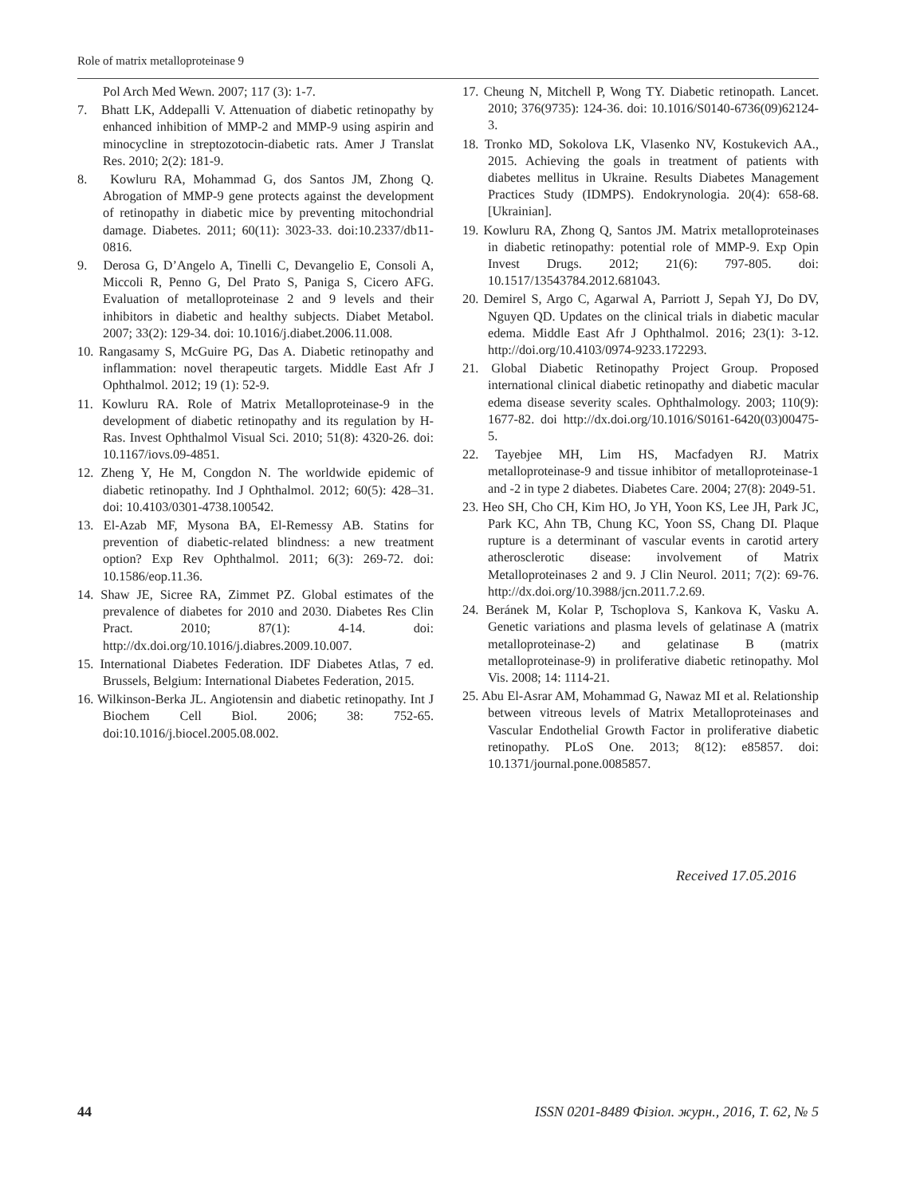Role of matrix metalloproteinase 9
Pol Arch Med Wewn. 2007; 117 (3): 1-7.
7. Bhatt LK, Addepalli V. Attenuation of diabetic retinopathy by enhanced inhibition of MMP-2 and MMP-9 using aspirin and minocycline in streptozotocin-diabetic rats. Amer J Translat Res. 2010; 2(2): 181-9.
8. Kowluru RA, Mohammad G, dos Santos JM, Zhong Q. Abrogation of MMP-9 gene protects against the development of retinopathy in diabetic mice by preventing mitochondrial damage. Diabetes. 2011; 60(11): 3023-33. doi:10.2337/db11-0816.
9. Derosa G, D’Angelo A, Tinelli C, Devangelio E, Consoli A, Miccoli R, Penno G, Del Prato S, Paniga S, Cicero AFG. Evaluation of metalloproteinase 2 and 9 levels and their inhibitors in diabetic and healthy subjects. Diabet Metabol. 2007; 33(2): 129-34. doi: 10.1016/j.diabet.2006.11.008.
10. Rangasamy S, McGuire PG, Das A. Diabetic retinopathy and inflammation: novel therapeutic targets. Middle East Afr J Ophthalmol. 2012; 19 (1): 52-9.
11. Kowluru RA. Role of Matrix Metalloproteinase-9 in the development of diabetic retinopathy and its regulation by H-Ras. Invest Ophthalmol Visual Sci. 2010; 51(8): 4320-26. doi: 10.1167/iovs.09-4851.
12. Zheng Y, He M, Congdon N. The worldwide epidemic of diabetic retinopathy. Ind J Ophthalmol. 2012; 60(5): 428–31. doi: 10.4103/0301-4738.100542.
13. El-Azab MF, Mysona BA, El-Remessy AB. Statins for prevention of diabetic-related blindness: a new treatment option? Exp Rev Ophthalmol. 2011; 6(3): 269-72. doi: 10.1586/eop.11.36.
14. Shaw JE, Sicree RA, Zimmet PZ. Global estimates of the prevalence of diabetes for 2010 and 2030. Diabetes Res Clin Pract. 2010; 87(1): 4-14. doi: http://dx.doi.org/10.1016/j.diabres.2009.10.007.
15. International Diabetes Federation. IDF Diabetes Atlas, 7 ed. Brussels, Belgium: International Diabetes Federation, 2015.
16. Wilkinson-Berka JL. Angiotensin and diabetic retinopathy. Int J Biochem Cell Biol. 2006; 38: 752-65. doi:10.1016/j.biocel.2005.08.002.
17. Cheung N, Mitchell P, Wong TY. Diabetic retinopath. Lancet. 2010; 376(9735): 124-36. doi: 10.1016/S0140-6736(09)62124-3.
18. Tronko MD, Sokolova LK, Vlasenko NV, Kostukevich AA., 2015. Achieving the goals in treatment of patients with diabetes mellitus in Ukraine. Results Diabetes Management Practices Study (IDMPS). Endokrynologia. 20(4): 658-68. [Ukrainian].
19. Kowluru RA, Zhong Q, Santos JM. Matrix metalloproteinases in diabetic retinopathy: potential role of MMP-9. Exp Opin Invest Drugs. 2012; 21(6): 797-805. doi: 10.1517/13543784.2012.681043.
20. Demirel S, Argo C, Agarwal A, Parriott J, Sepah YJ, Do DV, Nguyen QD. Updates on the clinical trials in diabetic macular edema. Middle East Afr J Ophthalmol. 2016; 23(1): 3-12. http://doi.org/10.4103/0974-9233.172293.
21. Global Diabetic Retinopathy Project Group. Proposed international clinical diabetic retinopathy and diabetic macular edema disease severity scales. Ophthalmology. 2003; 110(9): 1677-82. doi http://dx.doi.org/10.1016/S0161-6420(03)00475-5.
22. Tayebjee MH, Lim HS, Macfadyen RJ. Matrix metalloproteinase-9 and tissue inhibitor of metalloproteinase-1 and -2 in type 2 diabetes. Diabetes Care. 2004; 27(8): 2049-51.
23. Heo SH, Cho CH, Kim HO, Jo YH, Yoon KS, Lee JH, Park JC, Park KC, Ahn TB, Chung KC, Yoon SS, Chang DI. Plaque rupture is a determinant of vascular events in carotid artery atherosclerotic disease: involvement of Matrix Metalloproteinases 2 and 9. J Clin Neurol. 2011; 7(2): 69-76. http://dx.doi.org/10.3988/jcn.2011.7.2.69.
24. Beránek M, Kolar P, Tschoplova S, Kankova K, Vasku A. Genetic variations and plasma levels of gelatinase A (matrix metalloproteinase-2) and gelatinase B (matrix metalloproteinase-9) in proliferative diabetic retinopathy. Mol Vis. 2008; 14: 1114-21.
25. Abu El-Asrar AM, Mohammad G, Nawaz MI et al. Relationship between vitreous levels of Matrix Metalloproteinases and Vascular Endothelial Growth Factor in proliferative diabetic retinopathy. PLoS One. 2013; 8(12): e85857. doi: 10.1371/journal.pone.0085857.
Received 17.05.2016
44 ISSN 0201-8489 Фізіол. журн., 2016, Т. 62, № 5